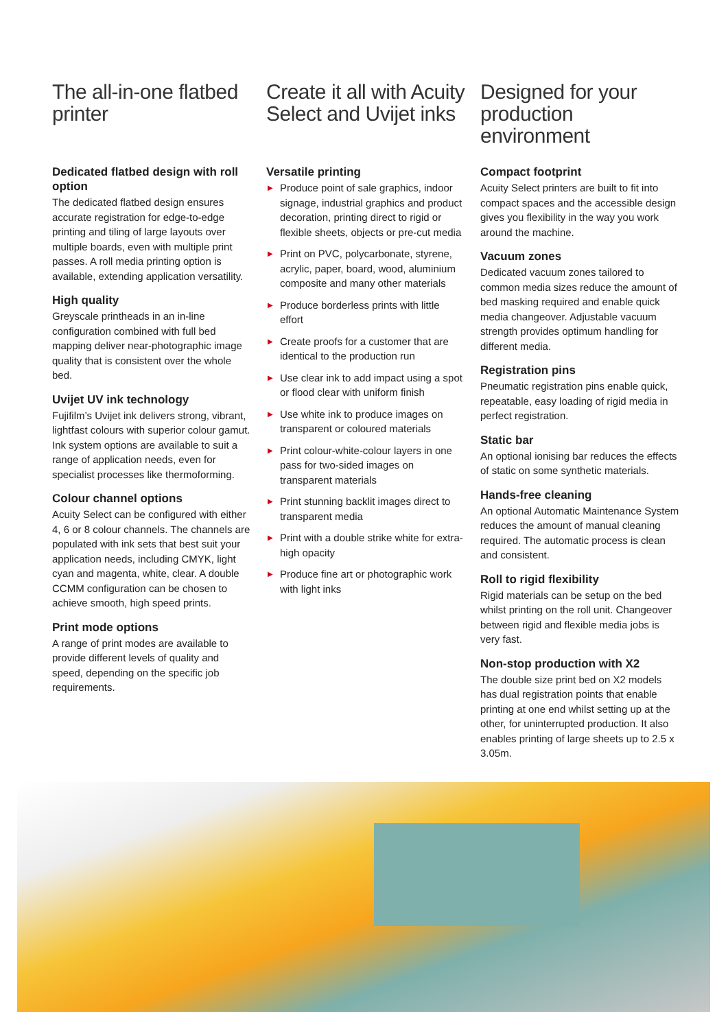The all-in-one flatbed printer
Dedicated flatbed design with roll option
The dedicated flatbed design ensures accurate registration for edge-to-edge printing and tiling of large layouts over multiple boards, even with multiple print passes. A roll media printing option is available, extending application versatility.
High quality
Greyscale printheads in an in-line configuration combined with full bed mapping deliver near-photographic image quality that is consistent over the whole bed.
Uvijet UV ink technology
Fujifilm’s Uvijet ink delivers strong, vibrant, lightfast colours with superior colour gamut. Ink system options are available to suit a range of application needs, even for specialist processes like thermoforming.
Colour channel options
Acuity Select can be configured with either 4, 6 or 8 colour channels. The channels are populated with ink sets that best suit your application needs, including CMYK, light cyan and magenta, white, clear. A double CCMM configuration can be chosen to achieve smooth, high speed prints.
Print mode options
A range of print modes are available to provide different levels of quality and speed, depending on the specific job requirements.
Create it all with Acuity Select and Uvijet inks
Versatile printing
▶ Produce point of sale graphics, indoor signage, industrial graphics and product decoration, printing direct to rigid or flexible sheets, objects or pre-cut media
▶ Print on PVC, polycarbonate, styrene, acrylic, paper, board, wood, aluminium composite and many other materials
▶ Produce borderless prints with little effort
▶ Create proofs for a customer that are identical to the production run
▶ Use clear ink to add impact using a spot or flood clear with uniform finish
▶ Use white ink to produce images on transparent or coloured materials
▶ Print colour-white-colour layers in one pass for two-sided images on transparent materials
▶ Print stunning backlit images direct to transparent media
▶ Print with a double strike white for extra-high opacity
▶ Produce fine art or photographic work with light inks
Designed for your production environment
Compact footprint
Acuity Select printers are built to fit into compact spaces and the accessible design gives you flexibility in the way you work around the machine.
Vacuum zones
Dedicated vacuum zones tailored to common media sizes reduce the amount of bed masking required and enable quick media changeover. Adjustable vacuum strength provides optimum handling for different media.
Registration pins
Pneumatic registration pins enable quick, repeatable, easy loading of rigid media in perfect registration.
Static bar
An optional ionising bar reduces the effects of static on some synthetic materials.
Hands-free cleaning
An optional Automatic Maintenance System reduces the amount of manual cleaning required. The automatic process is clean and consistent.
Roll to rigid flexibility
Rigid materials can be setup on the bed whilst printing on the roll unit. Changeover between rigid and flexible media jobs is very fast.
Non-stop production with X2
The double size print bed on X2 models has dual registration points that enable printing at one end whilst setting up at the other, for uninterrupted production. It also enables printing of large sheets up to 2.5 x 3.05m.